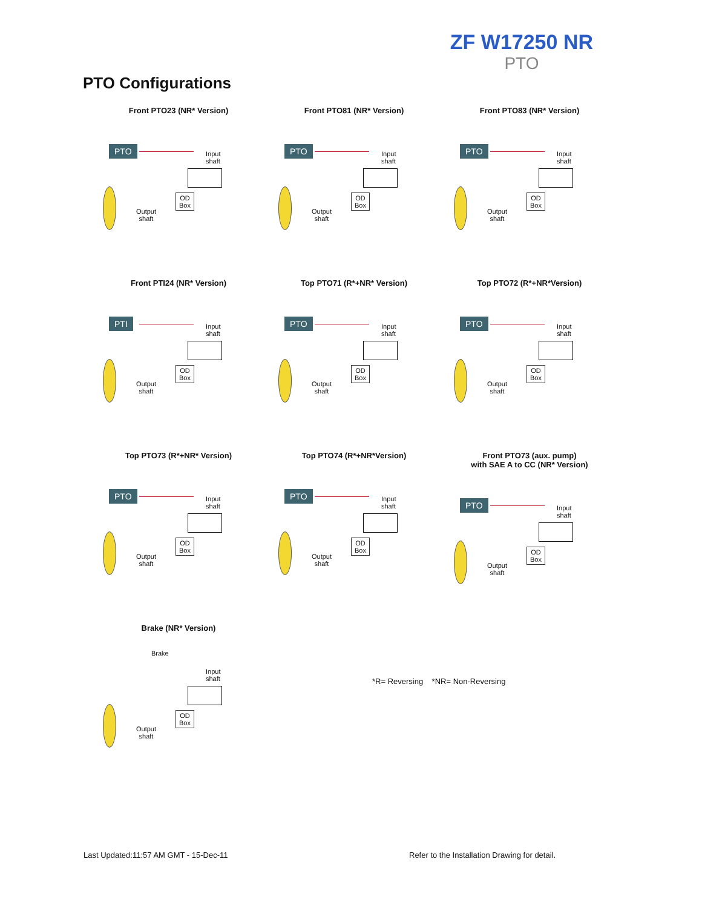ZF W17250 NR
PTO
PTO Configurations
Front PTO23 (NR* Version)
PTO
Input
shaft
OD
Box
Output
shaft
Front PTO81 (NR* Version)
PTO
Input
shaft
OD
Box
Output
shaft
Front PTO83 (NR* Version)
PTO
Input
shaft
OD
Box
Output
shaft
Front PTI24 (NR* Version)
PTI
Input
shaft
OD
Box
Output
shaft
Top PTO71 (R*+NR* Version)
PTO
Input
shaft
OD
Box
Output
shaft
Top PTO72 (R*+NR*Version)
PTO
Input
shaft
OD
Box
Output
shaft
Top PTO73 (R*+NR* Version)
PTO
Input
shaft
OD
Box
Output
shaft
Top PTO74 (R*+NR*Version)
PTO
Input
shaft
OD
Box
Output
shaft
Front PTO73 (aux. pump)
with SAE A to CC (NR* Version)
PTO
Input
shaft
OD
Box
Output
shaft
Brake (NR* Version)
Brake
Input
shaft
OD
Box
Output
shaft
*R= Reversing *NR= Non-Reversing
Last Updated:11:57 AM GMT - 15-Dec-11
Refer to the Installation Drawing for detail.